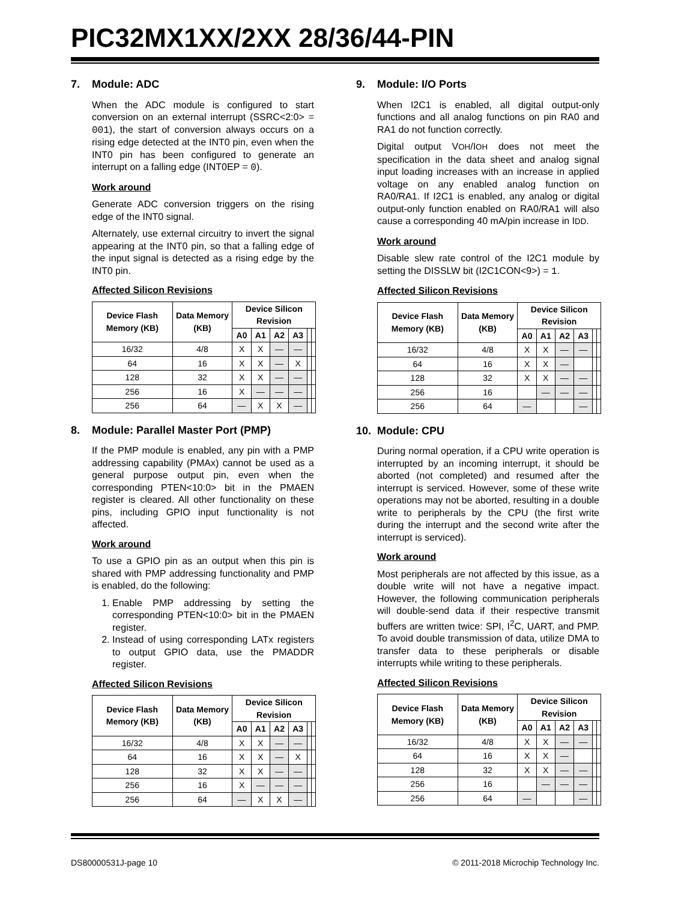PIC32MX1XX/2XX 28/36/44-PIN
7. Module: ADC
When the ADC module is configured to start conversion on an external interrupt (SSRC<2:0> = 001), the start of conversion always occurs on a rising edge detected at the INT0 pin, even when the INT0 pin has been configured to generate an interrupt on a falling edge (INT0EP = 0).
Work around
Generate ADC conversion triggers on the rising edge of the INT0 signal.
Alternately, use external circuitry to invert the signal appearing at the INT0 pin, so that a falling edge of the input signal is detected as a rising edge by the INT0 pin.
Affected Silicon Revisions
| Device Flash Memory (KB) | Data Memory (KB) | Device Silicon Revision | | | | | |
| --- | --- | --- | --- | --- | --- | --- | --- |
| | | A0 | A1 | A2 | A3 | | |
| 16/32 | 4/8 | X | X | — | — | | |
| 64 | 16 | X | X | — | X | | |
| 128 | 32 | X | X | — | — | | |
| 256 | 16 | X | — | — | — | | |
| 256 | 64 | — | X | X | — | | |
8. Module: Parallel Master Port (PMP)
If the PMP module is enabled, any pin with a PMP addressing capability (PMAx) cannot be used as a general purpose output pin, even when the corresponding PTEN<10:0> bit in the PMAEN register is cleared. All other functionality on these pins, including GPIO input functionality is not affected.
Work around
To use a GPIO pin as an output when this pin is shared with PMP addressing functionality and PMP is enabled, do the following:
1. Enable PMP addressing by setting the corresponding PTEN<10:0> bit in the PMAEN register.
2. Instead of using corresponding LATx registers to output GPIO data, use the PMADDR register.
Affected Silicon Revisions
| Device Flash Memory (KB) | Data Memory (KB) | Device Silicon Revision | | | | | |
| --- | --- | --- | --- | --- | --- | --- | --- |
| | | A0 | A1 | A2 | A3 | | |
| 16/32 | 4/8 | X | X | — | — | | |
| 64 | 16 | X | X | — | X | | |
| 128 | 32 | X | X | — | — | | |
| 256 | 16 | X | — | — | — | | |
| 256 | 64 | — | X | X | — | | |
9. Module: I/O Ports
When I2C1 is enabled, all digital output-only functions and all analog functions on pin RA0 and RA1 do not function correctly.
Digital output VOH/IOH does not meet the specification in the data sheet and analog signal input loading increases with an increase in applied voltage on any enabled analog function on RA0/RA1. If I2C1 is enabled, any analog or digital output-only function enabled on RA0/RA1 will also cause a corresponding 40 mA/pin increase in IDD.
Work around
Disable slew rate control of the I2C1 module by setting the DISSLW bit (I2C1CON<9>) = 1.
Affected Silicon Revisions
| Device Flash Memory (KB) | Data Memory (KB) | Device Silicon Revision | | | | | |
| --- | --- | --- | --- | --- | --- | --- | --- |
| | | A0 | A1 | A2 | A3 | | |
| 16/32 | 4/8 | X | X | — | — | | |
| 64 | 16 | X | X | — | | | |
| 128 | 32 | X | X | — | — | | |
| 256 | 16 | | — | — | — | | |
| 256 | 64 | — | | | — | | |
10. Module: CPU
During normal operation, if a CPU write operation is interrupted by an incoming interrupt, it should be aborted (not completed) and resumed after the interrupt is serviced. However, some of these write operations may not be aborted, resulting in a double write to peripherals by the CPU (the first write during the interrupt and the second write after the interrupt is serviced).
Work around
Most peripherals are not affected by this issue, as a double write will not have a negative impact. However, the following communication peripherals will double-send data if their respective transmit buffers are written twice: SPI, I<sup>2</sup>C, UART, and PMP. To avoid double transmission of data, utilize DMA to transfer data to these peripherals or disable interrupts while writing to these peripherals.
Affected Silicon Revisions
| Device Flash Memory (KB) | Data Memory (KB) | Device Silicon Revision | | | | | |
| --- | --- | --- | --- | --- | --- | --- | --- |
| | | A0 | A1 | A2 | A3 | | |
| 16/32 | 4/8 | X | X | — | — | | |
| 64 | 16 | X | X | — | | | |
| 128 | 32 | X | X | — | — | | |
| 256 | 16 | | — | — | — | | |
| 256 | 64 | — | | | — | | |
DS80000531J-page 10 © 2011-2018 Microchip Technology Inc.